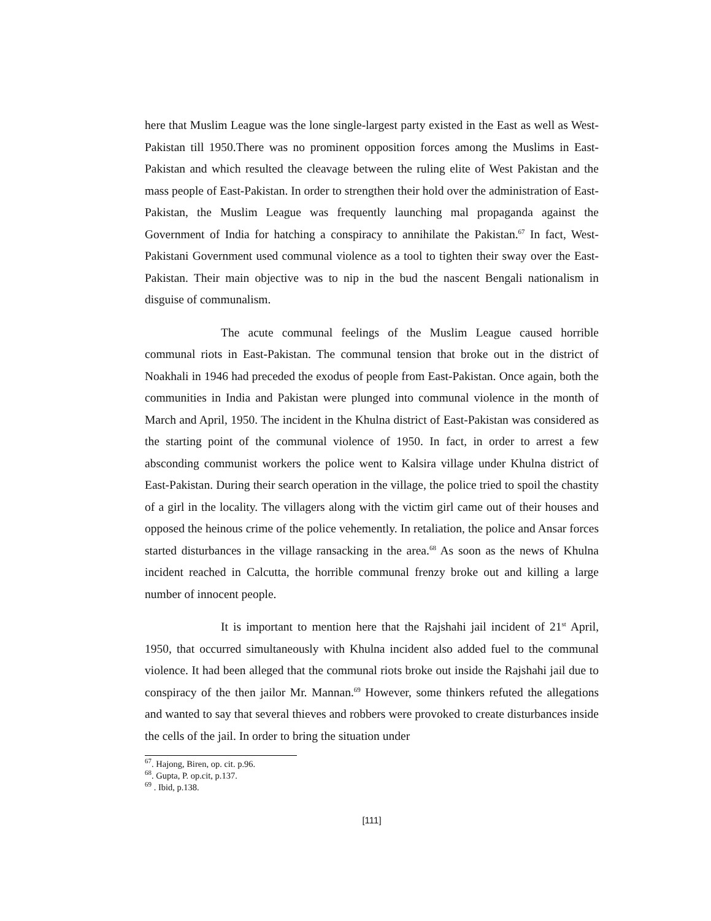here that Muslim League was the lone single-largest party existed in the East as well as West-Pakistan till 1950.There was no prominent opposition forces among the Muslims in East-Pakistan and which resulted the cleavage between the ruling elite of West Pakistan and the mass people of East-Pakistan. In order to strengthen their hold over the administration of East-Pakistan, the Muslim League was frequently launching mal propaganda against the Government of India for hatching a conspiracy to annihilate the Pakistan.<sup>67</sup> In fact, West- Pakistani Government used communal violence as a tool to tighten their sway over the East-Pakistan. Their main objective was to nip in the bud the nascent Bengali nationalism in disguise of communalism.
The acute communal feelings of the Muslim League caused horrible communal riots in East-Pakistan. The communal tension that broke out in the district of Noakhali in 1946 had preceded the exodus of people from East-Pakistan. Once again, both the communities in India and Pakistan were plunged into communal violence in the month of March and April, 1950. The incident in the Khulna district of East-Pakistan was considered as the starting point of the communal violence of 1950. In fact, in order to arrest a few absconding communist workers the police went to Kalsira village under Khulna district of East-Pakistan. During their search operation in the village, the police tried to spoil the chastity of a girl in the locality. The villagers along with the victim girl came out of their houses and opposed the heinous crime of the police vehemently. In retaliation, the police and Ansar forces started disturbances in the village ransacking in the area.<sup>68</sup> As soon as the news of Khulna incident reached in Calcutta, the horrible communal frenzy broke out and killing a large number of innocent people.
It is important to mention here that the Rajshahi jail incident of 21<sup>st</sup> April, 1950, that occurred simultaneously with Khulna incident also added fuel to the communal violence. It had been alleged that the communal riots broke out inside the Rajshahi jail due to conspiracy of the then jailor Mr. Mannan.<sup>69</sup> However, some thinkers refuted the allegations and wanted to say that several thieves and robbers were provoked to create disturbances inside the cells of the jail. In order to bring the situation under
<sup>67</sup>. Hajong, Biren, op. cit. p.96.
<sup>68</sup>. Gupta, P. op.cit, p.137.
<sup>69</sup> . Ibid, p.138.
[111]